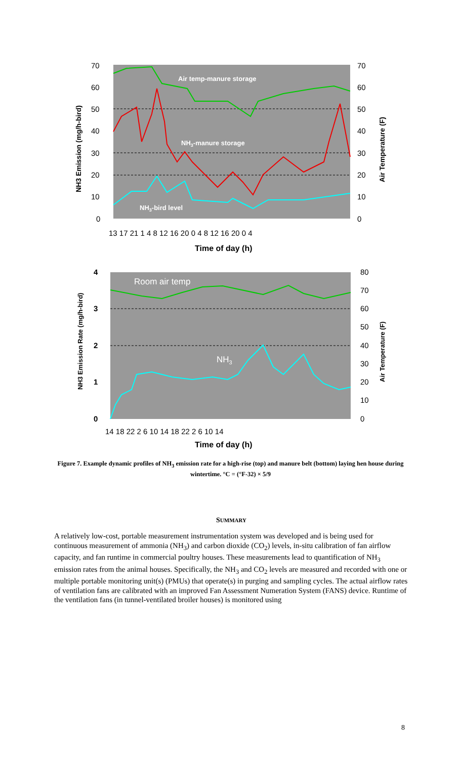70
60
50
40
30
20
10
0
70
60
50
40
30
20
10
0
13 17 21 1 4 8 12 16 20 0 4 8 12 16 20 0 4
Time of day (h)
Air temp-manure storage
NH3-manure storage
NH3-bird level
NH3 Emission (mg/h-bird)
Air Temperature (F)
4
3
2
1
0
80
70
60
50
40
30
20
10
0
14 18 22 2 6 10 14 18 22 2 6 10 14
Time of day (h)
Room air temp
NH3
NH3 Emission Rate (mg/h-bird)
Air Temperature (F)
Figure 7. Example dynamic profiles of NH<sub>3</sub> emission rate for a high-rise (top) and manure belt (bottom) laying hen house during wintertime. °C = (°F-32) × 5/9
SUMMARY
A relatively low-cost, portable measurement instrumentation system was developed and is being used for continuous measurement of ammonia (NH<sub>3</sub>) and carbon dioxide (CO<sub>2</sub>) levels, in-situ calibration of fan airflow capacity, and fan runtime in commercial poultry houses. These measurements lead to quantification of NH<sub>3</sub> emission rates from the animal houses. Specifically, the NH<sub>3</sub> and CO<sub>2</sub> levels are measured and recorded with one or multiple portable monitoring unit(s) (PMUs) that operate(s) in purging and sampling cycles. The actual airflow rates of ventilation fans are calibrated with an improved Fan Assessment Numeration System (FANS) device. Runtime of the ventilation fans (in tunnel-ventilated broiler houses) is monitored using
8